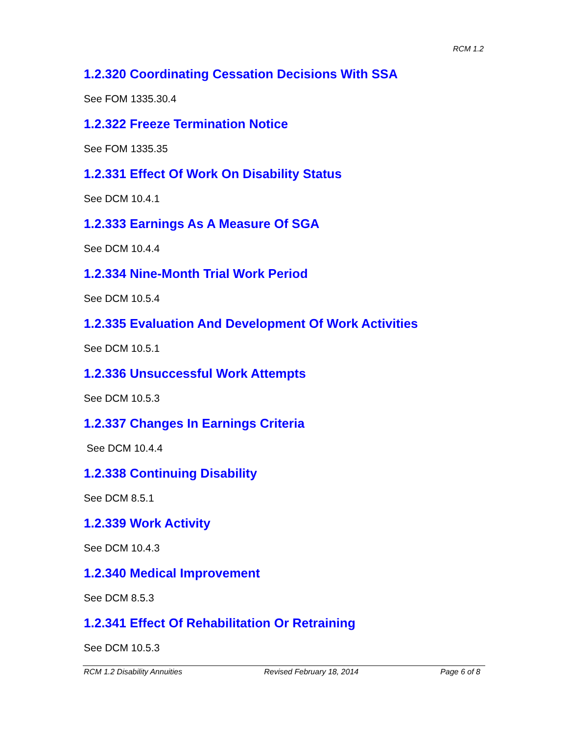RCM 1.2
1.2.320 Coordinating Cessation Decisions With SSA
See FOM 1335.30.4
1.2.322 Freeze Termination Notice
See FOM 1335.35
1.2.331 Effect Of Work On Disability Status
See DCM 10.4.1
1.2.333 Earnings As A Measure Of SGA
See DCM 10.4.4
1.2.334 Nine-Month Trial Work Period
See DCM 10.5.4
1.2.335 Evaluation And Development Of Work Activities
See DCM 10.5.1
1.2.336 Unsuccessful Work Attempts
See DCM 10.5.3
1.2.337 Changes In Earnings Criteria
See DCM 10.4.4
1.2.338 Continuing Disability
See DCM 8.5.1
1.2.339 Work Activity
See DCM 10.4.3
1.2.340 Medical Improvement
See DCM 8.5.3
1.2.341 Effect Of Rehabilitation Or Retraining
See DCM 10.5.3
RCM 1.2 Disability Annuities Revised February 18, 2014 Page 6 of 8